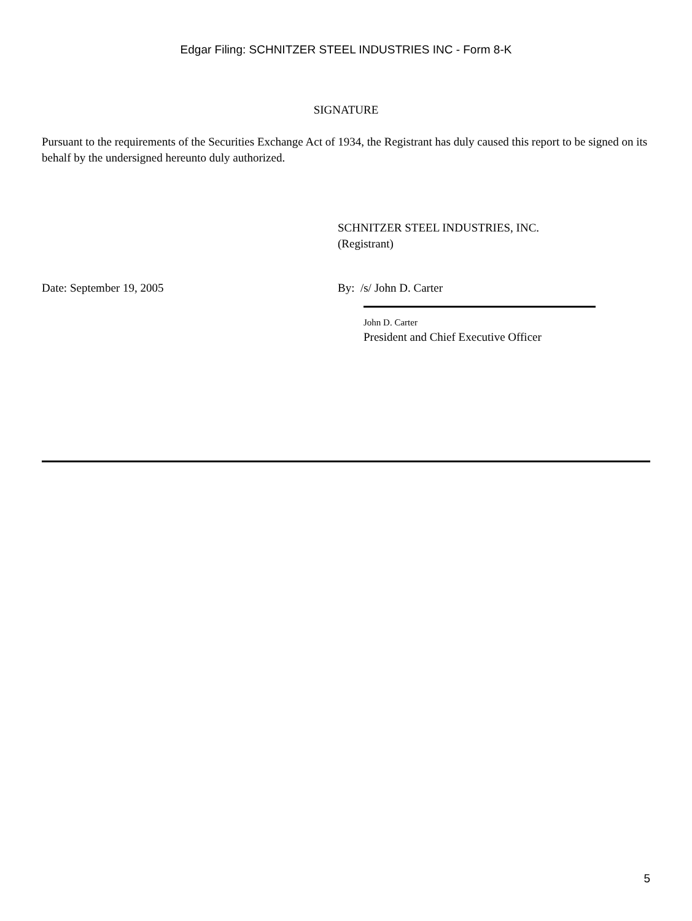Edgar Filing: SCHNITZER STEEL INDUSTRIES INC - Form 8-K
SIGNATURE
Pursuant to the requirements of the Securities Exchange Act of 1934, the Registrant has duly caused this report to be signed on its behalf by the undersigned hereunto duly authorized.
SCHNITZER STEEL INDUSTRIES, INC.
(Registrant)
Date: September 19, 2005 By: /s/ John D. Carter
John D. Carter
President and Chief Executive Officer
5